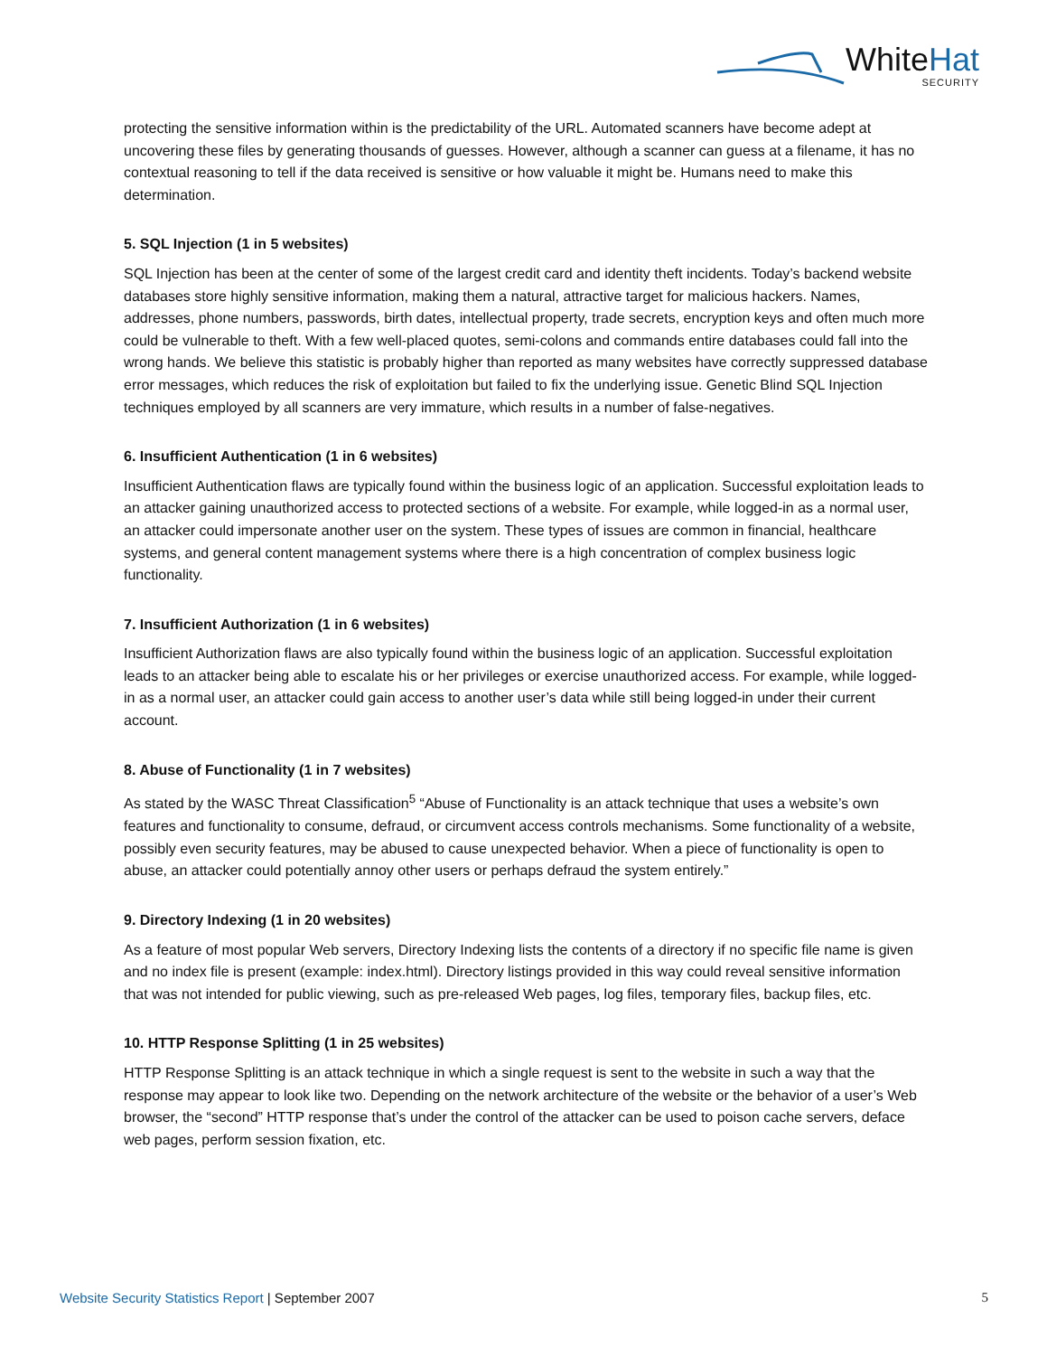WhiteHat
SECURITY
protecting the sensitive information within is the predictability of the URL. Automated scanners have become adept at uncovering these files by generating thousands of guesses. However, although a scanner can guess at a filename, it has no contextual reasoning to tell if the data received is sensitive or how valuable it might be. Humans need to make this determination.
5. SQL Injection (1 in 5 websites)
SQL Injection has been at the center of some of the largest credit card and identity theft incidents. Today’s backend website databases store highly sensitive information, making them a natural, attractive target for malicious hackers. Names, addresses, phone numbers, passwords, birth dates, intellectual property, trade secrets, encryption keys and often much more could be vulnerable to theft. With a few well-placed quotes, semi-colons and commands entire databases could fall into the wrong hands. We believe this statistic is probably higher than reported as many websites have correctly suppressed database error messages, which reduces the risk of exploitation but failed to fix the underlying issue. Genetic Blind SQL Injection techniques employed by all scanners are very immature, which results in a number of false-negatives.
6. Insufficient Authentication (1 in 6 websites)
Insufficient Authentication flaws are typically found within the business logic of an application. Successful exploitation leads to an attacker gaining unauthorized access to protected sections of a website. For example, while logged-in as a normal user, an attacker could impersonate another user on the system. These types of issues are common in financial, healthcare systems, and general content management systems where there is a high concentration of complex business logic functionality.
7. Insufficient Authorization (1 in 6 websites)
Insufficient Authorization flaws are also typically found within the business logic of an application. Successful exploitation leads to an attacker being able to escalate his or her privileges or exercise unauthorized access. For example, while logged-in as a normal user, an attacker could gain access to another user’s data while still being logged-in under their current account.
8. Abuse of Functionality (1 in 7 websites)
As stated by the WASC Threat Classification<sup>5</sup> “Abuse of Functionality is an attack technique that uses a website’s own features and functionality to consume, defraud, or circumvent access controls mechanisms. Some functionality of a website, possibly even security features, may be abused to cause unexpected behavior. When a piece of functionality is open to abuse, an attacker could potentially annoy other users or perhaps defraud the system entirely.”
9. Directory Indexing (1 in 20 websites)
As a feature of most popular Web servers, Directory Indexing lists the contents of a directory if no specific file name is given and no index file is present (example: index.html). Directory listings provided in this way could reveal sensitive information that was not intended for public viewing, such as pre-released Web pages, log files, temporary files, backup files, etc.
10. HTTP Response Splitting (1 in 25 websites)
HTTP Response Splitting is an attack technique in which a single request is sent to the website in such a way that the response may appear to look like two. Depending on the network architecture of the website or the behavior of a user’s Web browser, the “second” HTTP response that’s under the control of the attacker can be used to poison cache servers, deface web pages, perform session fixation, etc.
Website Security Statistics Report | September 2007
5